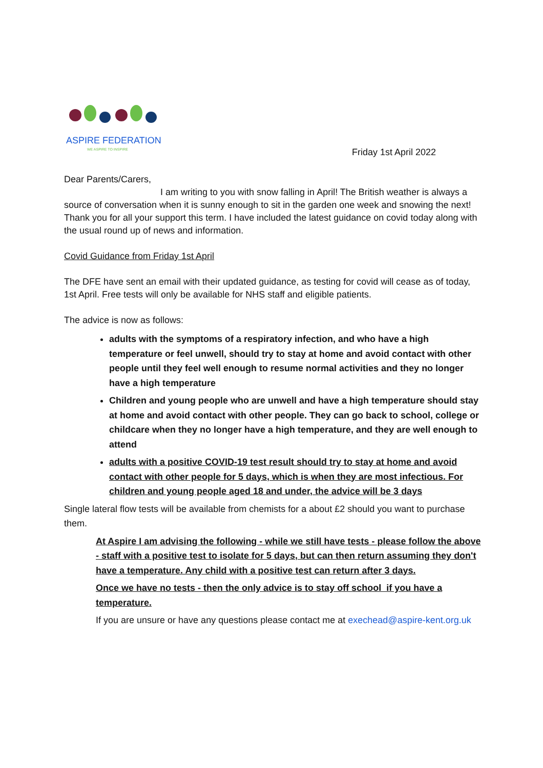ASPIRE FEDERATION
WE ASPIRE TO INSPIRE
Friday 1st April 2022
Dear Parents/Carers,
I am writing to you with snow falling in April! The British weather is always a source of conversation when it is sunny enough to sit in the garden one week and snowing the next! Thank you for all your support this term. I have included the latest guidance on covid today along with the usual round up of news and information.
Covid Guidance from Friday 1st April
The DFE have sent an email with their updated guidance, as testing for covid will cease as of today, 1st April. Free tests will only be available for NHS staff and eligible patients.
The advice is now as follows:
adults with the symptoms of a respiratory infection, and who have a high temperature or feel unwell, should try to stay at home and avoid contact with other people until they feel well enough to resume normal activities and they no longer have a high temperature
Children and young people who are unwell and have a high temperature should stay at home and avoid contact with other people. They can go back to school, college or childcare when they no longer have a high temperature, and they are well enough to attend
adults with a positive COVID-19 test result should try to stay at home and avoid contact with other people for 5 days, which is when they are most infectious. For children and young people aged 18 and under, the advice will be 3 days
Single lateral flow tests will be available from chemists for a about £2 should you want to purchase them.
At Aspire I am advising the following - while we still have tests - please follow the above - staff with a positive test to isolate for 5 days, but can then return assuming they don't have a temperature. Any child with a positive test can return after 3 days.
Once we have no tests - then the only advice is to stay off school if you have a temperature.
If you are unsure or have any questions please contact me at exechead@aspire-kent.org.uk